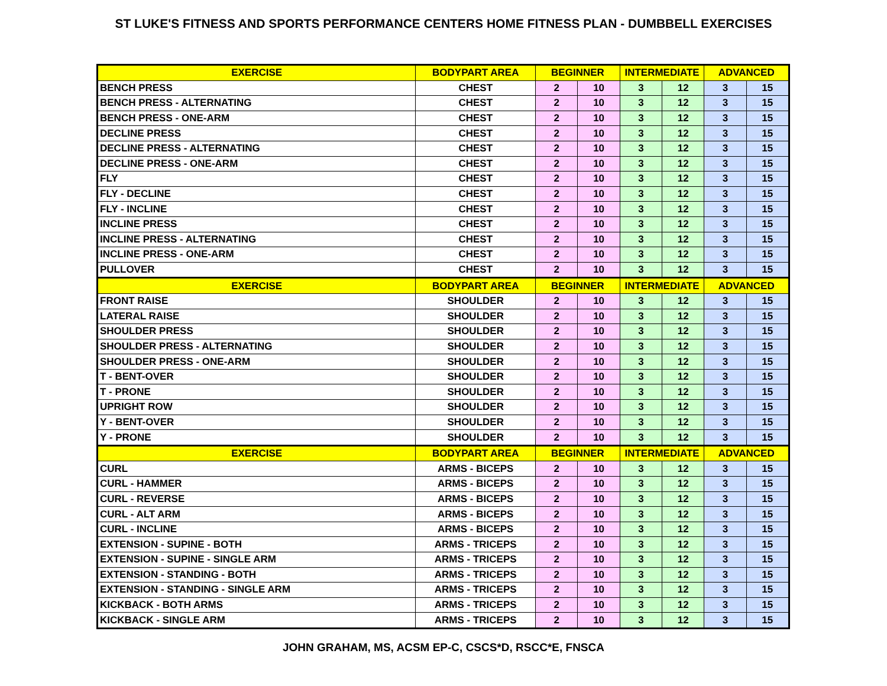ST LUKE'S FITNESS AND SPORTS PERFORMANCE CENTERS HOME FITNESS PLAN - DUMBBELL EXERCISES
| EXERCISE | BODYPART AREA | BEGINNER | | INTERMEDIATE | | ADVANCED | |
| --- | --- | --- | --- | --- | --- | --- | --- |
| BENCH PRESS | CHEST | 2 | 10 | 3 | 12 | 3 | 15 |
| BENCH PRESS - ALTERNATING | CHEST | 2 | 10 | 3 | 12 | 3 | 15 |
| BENCH PRESS - ONE-ARM | CHEST | 2 | 10 | 3 | 12 | 3 | 15 |
| DECLINE PRESS | CHEST | 2 | 10 | 3 | 12 | 3 | 15 |
| DECLINE PRESS - ALTERNATING | CHEST | 2 | 10 | 3 | 12 | 3 | 15 |
| DECLINE PRESS - ONE-ARM | CHEST | 2 | 10 | 3 | 12 | 3 | 15 |
| FLY | CHEST | 2 | 10 | 3 | 12 | 3 | 15 |
| FLY - DECLINE | CHEST | 2 | 10 | 3 | 12 | 3 | 15 |
| FLY - INCLINE | CHEST | 2 | 10 | 3 | 12 | 3 | 15 |
| INCLINE PRESS | CHEST | 2 | 10 | 3 | 12 | 3 | 15 |
| INCLINE PRESS - ALTERNATING | CHEST | 2 | 10 | 3 | 12 | 3 | 15 |
| INCLINE PRESS - ONE-ARM | CHEST | 2 | 10 | 3 | 12 | 3 | 15 |
| PULLOVER | CHEST | 2 | 10 | 3 | 12 | 3 | 15 |
| EXERCISE | BODYPART AREA | BEGINNER | | INTERMEDIATE | | ADVANCED | |
| FRONT RAISE | SHOULDER | 2 | 10 | 3 | 12 | 3 | 15 |
| LATERAL RAISE | SHOULDER | 2 | 10 | 3 | 12 | 3 | 15 |
| SHOULDER PRESS | SHOULDER | 2 | 10 | 3 | 12 | 3 | 15 |
| SHOULDER PRESS - ALTERNATING | SHOULDER | 2 | 10 | 3 | 12 | 3 | 15 |
| SHOULDER PRESS - ONE-ARM | SHOULDER | 2 | 10 | 3 | 12 | 3 | 15 |
| T - BENT-OVER | SHOULDER | 2 | 10 | 3 | 12 | 3 | 15 |
| T - PRONE | SHOULDER | 2 | 10 | 3 | 12 | 3 | 15 |
| UPRIGHT ROW | SHOULDER | 2 | 10 | 3 | 12 | 3 | 15 |
| Y - BENT-OVER | SHOULDER | 2 | 10 | 3 | 12 | 3 | 15 |
| Y - PRONE | SHOULDER | 2 | 10 | 3 | 12 | 3 | 15 |
| EXERCISE | BODYPART AREA | BEGINNER | | INTERMEDIATE | | ADVANCED | |
| CURL | ARMS - BICEPS | 2 | 10 | 3 | 12 | 3 | 15 |
| CURL - HAMMER | ARMS - BICEPS | 2 | 10 | 3 | 12 | 3 | 15 |
| CURL - REVERSE | ARMS - BICEPS | 2 | 10 | 3 | 12 | 3 | 15 |
| CURL - ALT ARM | ARMS - BICEPS | 2 | 10 | 3 | 12 | 3 | 15 |
| CURL - INCLINE | ARMS - BICEPS | 2 | 10 | 3 | 12 | 3 | 15 |
| EXTENSION - SUPINE - BOTH | ARMS - TRICEPS | 2 | 10 | 3 | 12 | 3 | 15 |
| EXTENSION - SUPINE - SINGLE ARM | ARMS - TRICEPS | 2 | 10 | 3 | 12 | 3 | 15 |
| EXTENSION - STANDING - BOTH | ARMS - TRICEPS | 2 | 10 | 3 | 12 | 3 | 15 |
| EXTENSION - STANDING - SINGLE ARM | ARMS - TRICEPS | 2 | 10 | 3 | 12 | 3 | 15 |
| KICKBACK - BOTH ARMS | ARMS - TRICEPS | 2 | 10 | 3 | 12 | 3 | 15 |
| KICKBACK - SINGLE ARM | ARMS - TRICEPS | 2 | 10 | 3 | 12 | 3 | 15 |
JOHN GRAHAM, MS, ACSM EP-C, CSCS*D, RSCC*E, FNSCA